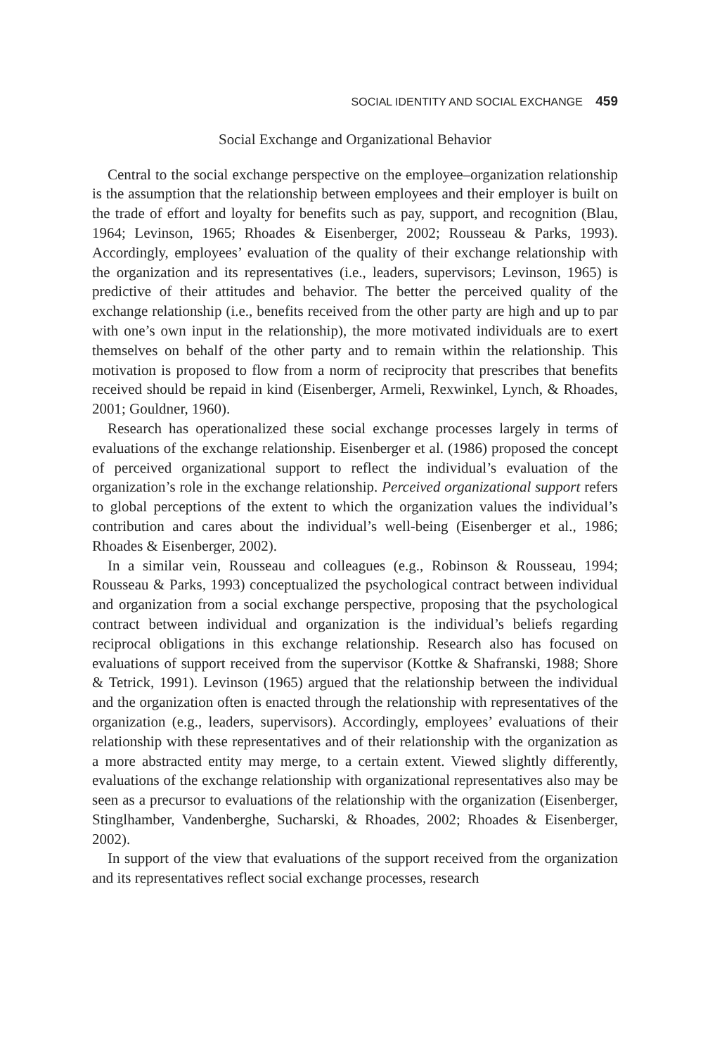SOCIAL IDENTITY AND SOCIAL EXCHANGE 459
Social Exchange and Organizational Behavior
Central to the social exchange perspective on the employee–organization relationship is the assumption that the relationship between employees and their employer is built on the trade of effort and loyalty for benefits such as pay, support, and recognition (Blau, 1964; Levinson, 1965; Rhoades & Eisenberger, 2002; Rousseau & Parks, 1993). Accordingly, employees’ evaluation of the quality of their exchange relationship with the organization and its representatives (i.e., leaders, supervisors; Levinson, 1965) is predictive of their attitudes and behavior. The better the perceived quality of the exchange relationship (i.e., benefits received from the other party are high and up to par with one’s own input in the relationship), the more motivated individuals are to exert themselves on behalf of the other party and to remain within the relationship. This motivation is proposed to flow from a norm of reciprocity that prescribes that benefits received should be repaid in kind (Eisenberger, Armeli, Rexwinkel, Lynch, & Rhoades, 2001; Gouldner, 1960).
Research has operationalized these social exchange processes largely in terms of evaluations of the exchange relationship. Eisenberger et al. (1986) proposed the concept of perceived organizational support to reflect the individual’s evaluation of the organization’s role in the exchange relationship. Perceived organizational support refers to global perceptions of the extent to which the organization values the individual’s contribution and cares about the individual’s well-being (Eisenberger et al., 1986; Rhoades & Eisenberger, 2002).
In a similar vein, Rousseau and colleagues (e.g., Robinson & Rousseau, 1994; Rousseau & Parks, 1993) conceptualized the psychological contract between individual and organization from a social exchange perspective, proposing that the psychological contract between individual and organization is the individual’s beliefs regarding reciprocal obligations in this exchange relationship. Research also has focused on evaluations of support received from the supervisor (Kottke & Shafranski, 1988; Shore & Tetrick, 1991). Levinson (1965) argued that the relationship between the individual and the organization often is enacted through the relationship with representatives of the organization (e.g., leaders, supervisors). Accordingly, employees’ evaluations of their relationship with these representatives and of their relationship with the organization as a more abstracted entity may merge, to a certain extent. Viewed slightly differently, evaluations of the exchange relationship with organizational representatives also may be seen as a precursor to evaluations of the relationship with the organization (Eisenberger, Stinglhamber, Vandenberghe, Sucharski, & Rhoades, 2002; Rhoades & Eisenberger, 2002).
In support of the view that evaluations of the support received from the organization and its representatives reflect social exchange processes, research